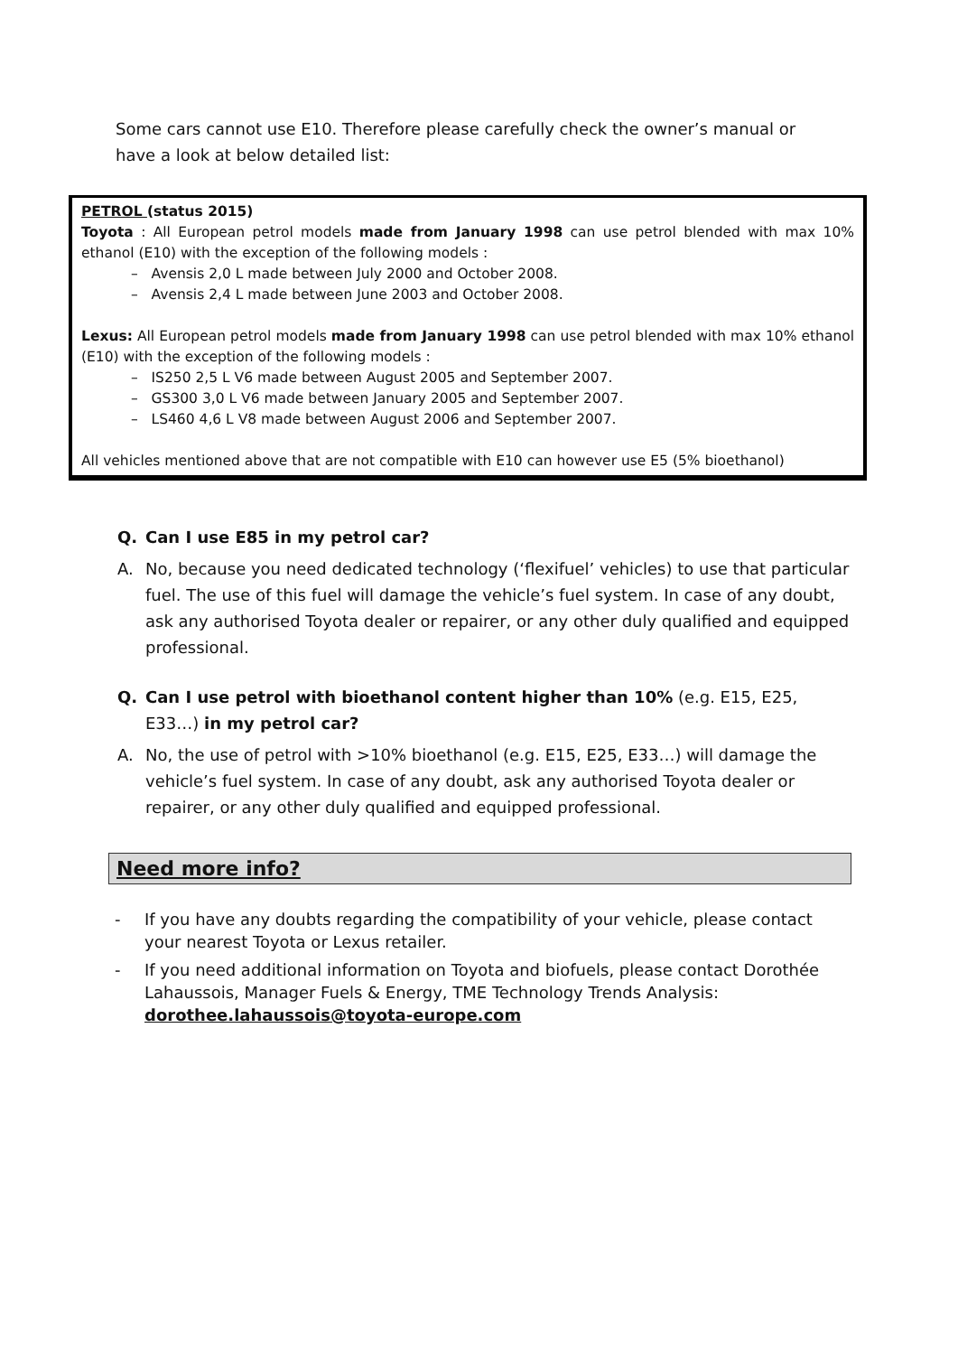Some cars cannot use E10. Therefore please carefully check the owner’s manual or have a look at below detailed list:
PETROL (status 2015)
Toyota : All European petrol models made from January 1998 can use petrol blended with max 10% ethanol (E10) with the exception of the following models :
– Avensis 2,0 L made between July 2000 and October 2008.
– Avensis 2,4 L made between June 2003 and October 2008.
Lexus: All European petrol models made from January 1998 can use petrol blended with max 10% ethanol (E10) with the exception of the following models :
– IS250 2,5 L V6 made between August 2005 and September 2007.
– GS300 3,0 L V6 made between January 2005 and September 2007.
– LS460 4,6 L V8 made between August 2006 and September 2007.
All vehicles mentioned above that are not compatible with E10 can however use E5 (5% bioethanol)
Q. Can I use E85 in my petrol car?
A. No, because you need dedicated technology (‘flexifuel’ vehicles) to use that particular fuel. The use of this fuel will damage the vehicle’s fuel system. In case of any doubt, ask any authorised Toyota dealer or repairer, or any other duly qualified and equipped professional.
Q. Can I use petrol with bioethanol content higher than 10% (e.g. E15, E25, E33…) in my petrol car?
A. No, the use of petrol with >10% bioethanol (e.g. E15, E25, E33…) will damage the vehicle’s fuel system. In case of any doubt, ask any authorised Toyota dealer or repairer, or any other duly qualified and equipped professional.
Need more info?
- If you have any doubts regarding the compatibility of your vehicle, please contact your nearest Toyota or Lexus retailer.
- If you need additional information on Toyota and biofuels, please contact Dorothée Lahaussois, Manager Fuels & Energy, TME Technology Trends Analysis: dorothee.lahaussois@toyota-europe.com